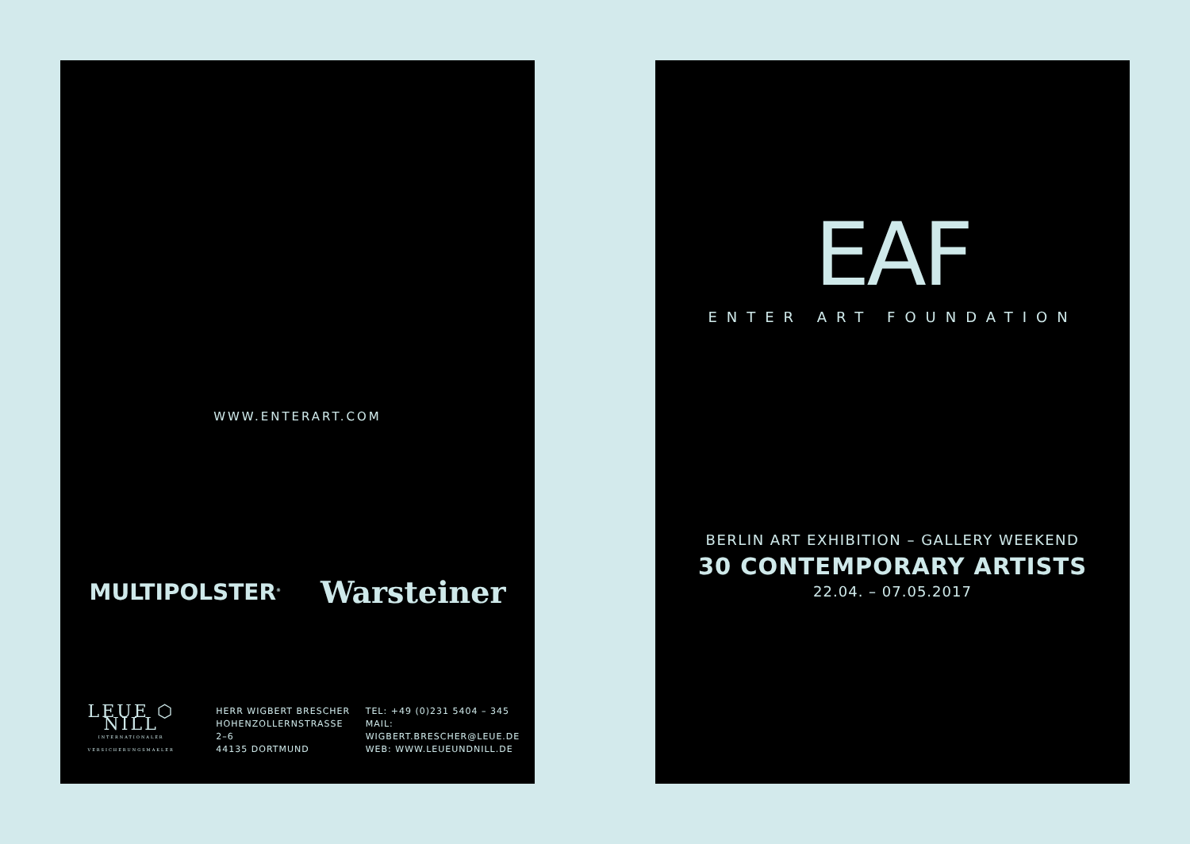WWW.ENTERART.COM
MULTIPOLSTER<sup>®</sup>
Warsteiner
LEUE ⬡ NILL
INTERNATIONALER VERSICHERUNGSMAKLER
HERR WIGBERT BRESCHER
HOHENZOLLERNSTRASSE 2–6
44135 DORTMUND
TEL: +49 (0)231 5404 – 345
MAIL: WIGBERT.BRESCHER@LEUE.DE
WEB: WWW.LEUEUNDNILL.DE
EAF
ENTER ART FOUNDATION
BERLIN ART EXHIBITION – GALLERY WEEKEND
30 CONTEMPORARY ARTISTS
22.04. – 07.05.2017